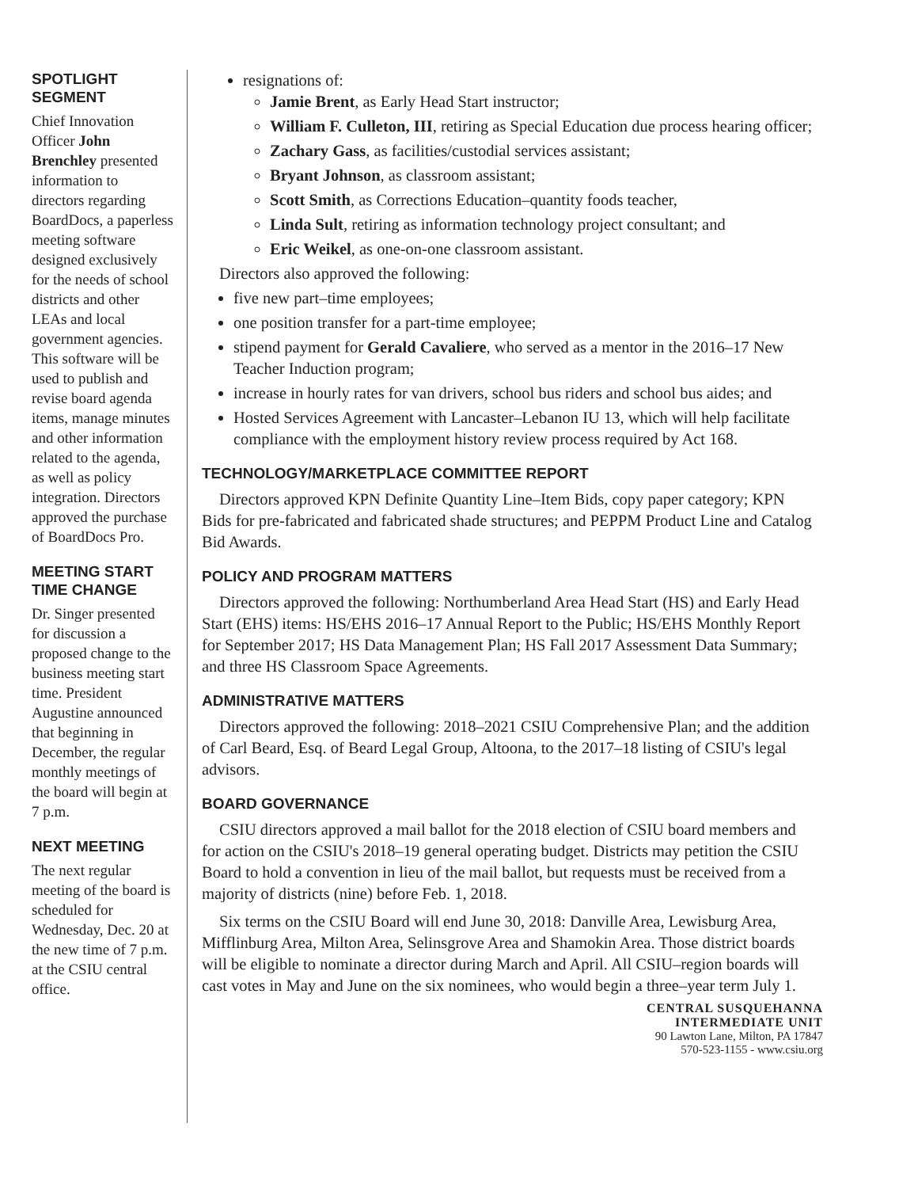SPOTLIGHT SEGMENT
Chief Innovation Officer John Brenchley presented information to directors regarding BoardDocs, a paperless meeting software designed exclusively for the needs of school districts and other LEAs and local government agencies. This software will be used to publish and revise board agenda items, manage minutes and other information related to the agenda, as well as policy integration. Directors approved the purchase of BoardDocs Pro.
MEETING START TIME CHANGE
Dr. Singer presented for discussion a proposed change to the business meeting start time. President Augustine announced that beginning in December, the regular monthly meetings of the board will begin at 7 p.m.
NEXT MEETING
The next regular meeting of the board is scheduled for Wednesday, Dec. 20 at the new time of 7 p.m. at the CSIU central office.
resignations of:
Jamie Brent, as Early Head Start instructor;
William F. Culleton, III, retiring as Special Education due process hearing officer;
Zachary Gass, as facilities/custodial services assistant;
Bryant Johnson, as classroom assistant;
Scott Smith, as Corrections Education–quantity foods teacher,
Linda Sult, retiring as information technology project consultant; and
Eric Weikel, as one-on-one classroom assistant.
Directors also approved the following:
five new part–time employees;
one position transfer for a part-time employee;
stipend payment for Gerald Cavaliere, who served as a mentor in the 2016–17 New Teacher Induction program;
increase in hourly rates for van drivers, school bus riders and school bus aides; and
Hosted Services Agreement with Lancaster–Lebanon IU 13, which will help facilitate compliance with the employment history review process required by Act 168.
TECHNOLOGY/MARKETPLACE COMMITTEE REPORT
Directors approved KPN Definite Quantity Line–Item Bids, copy paper category; KPN Bids for pre-fabricated and fabricated shade structures; and PEPPM Product Line and Catalog Bid Awards.
POLICY AND PROGRAM MATTERS
Directors approved the following: Northumberland Area Head Start (HS) and Early Head Start (EHS) items: HS/EHS 2016–17 Annual Report to the Public; HS/EHS Monthly Report for September 2017; HS Data Management Plan; HS Fall 2017 Assessment Data Summary; and three HS Classroom Space Agreements.
ADMINISTRATIVE MATTERS
Directors approved the following: 2018–2021 CSIU Comprehensive Plan; and the addition of Carl Beard, Esq. of Beard Legal Group, Altoona, to the 2017–18 listing of CSIU's legal advisors.
BOARD GOVERNANCE
CSIU directors approved a mail ballot for the 2018 election of CSIU board members and for action on the CSIU's 2018–19 general operating budget. Districts may petition the CSIU Board to hold a convention in lieu of the mail ballot, but requests must be received from a majority of districts (nine) before Feb. 1, 2018.
Six terms on the CSIU Board will end June 30, 2018: Danville Area, Lewisburg Area, Mifflinburg Area, Milton Area, Selinsgrove Area and Shamokin Area. Those district boards will be eligible to nominate a director during March and April. All CSIU–region boards will cast votes in May and June on the six nominees, who would begin a three–year term July 1.
CENTRAL SUSQUEHANNA
INTERMEDIATE UNIT
90 Lawton Lane, Milton, PA 17847
570-523-1155 - www.csiu.org